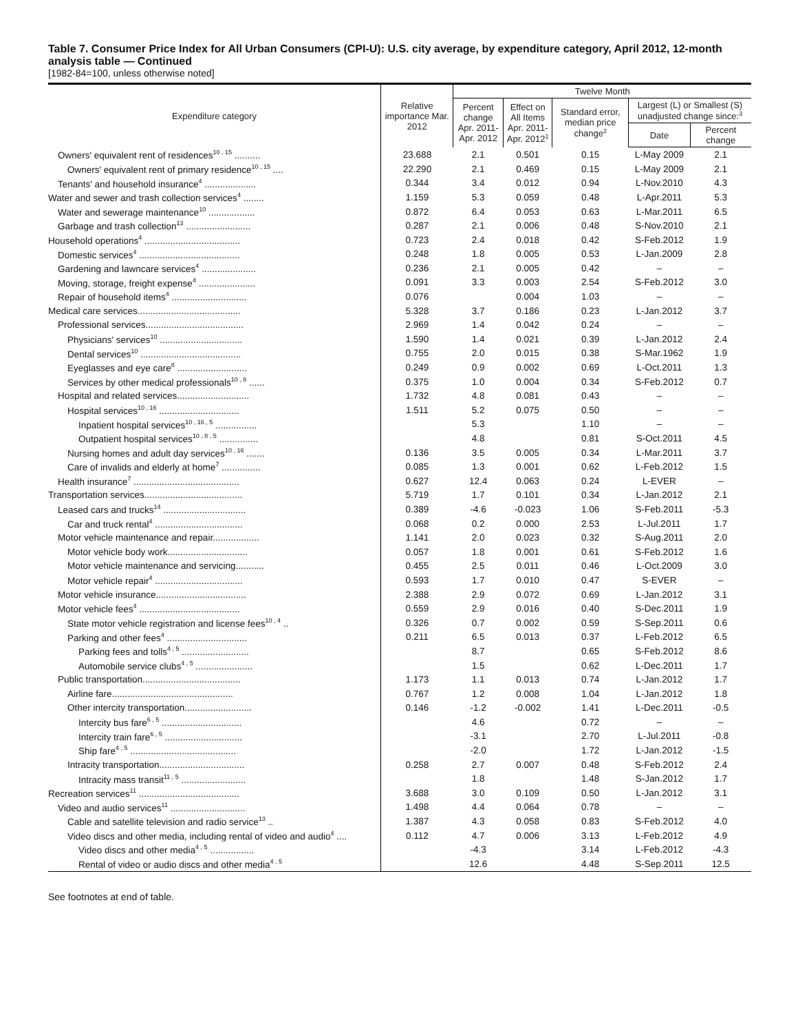Table 7. Consumer Price Index for All Urban Consumers (CPI-U): U.S. city average, by expenditure category, April 2012, 12-month analysis table — Continued
[1982-84=100, unless otherwise noted]
| Expenditure category | Relative importance Mar. 2012 | Twelve Month | | | | |
| --- | --- | --- | --- | --- | --- | --- |
| | | Percent change Apr. 2011-Apr. 2012 | Effect on All Items Apr. 2011-Apr. 2012<sup>1</sup> | Standard error, median price change<sup>2</sup> | Largest (L) or Smallest (S) unadjusted change since:<sup>3</sup> | |
| | | | | | Date | Percent change |
| Owners' equivalent rent of residences<sup>10 , 15</sup> .......... | 23.688 | 2.1 | 0.501 | 0.15 | L-May 2009 | 2.1 |
| Owners' equivalent rent of primary residence<sup>10 , 15</sup> .... | 22.290 | 2.1 | 0.469 | 0.15 | L-May 2009 | 2.1 |
| Tenants' and household insurance<sup>4</sup> .................... | 0.344 | 3.4 | 0.012 | 0.94 | L-Nov.2010 | 4.3 |
| Water and sewer and trash collection services<sup>4</sup> ........ | 1.159 | 5.3 | 0.059 | 0.48 | L-Apr.2011 | 5.3 |
| Water and sewerage maintenance<sup>10</sup> .................. | 0.872 | 6.4 | 0.053 | 0.63 | L-Mar.2011 | 6.5 |
| Garbage and trash collection<sup>13</sup> ......................... | 0.287 | 2.1 | 0.006 | 0.48 | S-Nov.2010 | 2.1 |
| Household operations<sup>4</sup> ..................................... | 0.723 | 2.4 | 0.018 | 0.42 | S-Feb.2012 | 1.9 |
| Domestic services<sup>4</sup> ....................................... | 0.248 | 1.8 | 0.005 | 0.53 | L-Jan.2009 | 2.8 |
| Gardening and lawncare services<sup>4</sup> ..................... | 0.236 | 2.1 | 0.005 | 0.42 | – | – |
| Moving, storage, freight expense<sup>4</sup> ...................... | 0.091 | 3.3 | 0.003 | 2.54 | S-Feb.2012 | 3.0 |
| Repair of household items<sup>4</sup> ............................. | 0.076 | | 0.004 | 1.03 | – | – |
| Medical care services........................................ | 5.328 | 3.7 | 0.186 | 0.23 | L-Jan.2012 | 3.7 |
| Professional services...................................... | 2.969 | 1.4 | 0.042 | 0.24 | – | – |
| Physicians' services<sup>10</sup> ................................ | 1.590 | 1.4 | 0.021 | 0.39 | L-Jan.2012 | 2.4 |
| Dental services<sup>10</sup> ....................................... | 0.755 | 2.0 | 0.015 | 0.38 | S-Mar.1962 | 1.9 |
| Eyeglasses and eye care<sup>8</sup> ........................... | 0.249 | 0.9 | 0.002 | 0.69 | L-Oct.2011 | 1.3 |
| Services by other medical professionals<sup>10 , 8</sup> ...... | 0.375 | 1.0 | 0.004 | 0.34 | S-Feb.2012 | 0.7 |
| Hospital and related services............................ | 1.732 | 4.8 | 0.081 | 0.43 | – | – |
| Hospital services<sup>10 , 16</sup> ............................... | 1.511 | 5.2 | 0.075 | 0.50 | – | – |
| Inpatient hospital services<sup>10 , 16 , 5</sup> ................ | | 5.3 | | 1.10 | – | – |
| Outpatient hospital services<sup>10 , 8 , 5</sup> ............... | | 4.8 | | 0.81 | S-Oct.2011 | 4.5 |
| Nursing homes and adult day services<sup>10 , 16</sup> ....... | 0.136 | 3.5 | 0.005 | 0.34 | L-Mar.2011 | 3.7 |
| Care of invalids and elderly at home<sup>7</sup> ............... | 0.085 | 1.3 | 0.001 | 0.62 | L-Feb.2012 | 1.5 |
| Health insurance<sup>7</sup> ......................................... | 0.627 | 12.4 | 0.063 | 0.24 | L-EVER | – |
| Transportation services...................................... | 5.719 | 1.7 | 0.101 | 0.34 | L-Jan.2012 | 2.1 |
| Leased cars and trucks<sup>14</sup> ................................ | 0.389 | -4.6 | -0.023 | 1.06 | S-Feb.2011 | -5.3 |
| Car and truck rental<sup>4</sup> .................................. | 0.068 | 0.2 | 0.000 | 2.53 | L-Jul.2011 | 1.7 |
| Motor vehicle maintenance and repair.................. | 1.141 | 2.0 | 0.023 | 0.32 | S-Aug.2011 | 2.0 |
| Motor vehicle body work............................... | 0.057 | 1.8 | 0.001 | 0.61 | S-Feb.2012 | 1.6 |
| Motor vehicle maintenance and servicing........... | 0.455 | 2.5 | 0.011 | 0.46 | L-Oct.2009 | 3.0 |
| Motor vehicle repair<sup>4</sup> .................................. | 0.593 | 1.7 | 0.010 | 0.47 | S-EVER | – |
| Motor vehicle insurance................................... | 2.388 | 2.9 | 0.072 | 0.69 | L-Jan.2012 | 3.1 |
| Motor vehicle fees<sup>4</sup> ....................................... | 0.559 | 2.9 | 0.016 | 0.40 | S-Dec.2011 | 1.9 |
| State motor vehicle registration and license fees<sup>10 , 4</sup> .. | 0.326 | 0.7 | 0.002 | 0.59 | S-Sep.2011 | 0.6 |
| Parking and other fees<sup>4</sup> ............................... | 0.211 | 6.5 | 0.013 | 0.37 | L-Feb.2012 | 6.5 |
| Parking fees and tolls<sup>4 , 5</sup> .......................... | | 8.7 | | 0.65 | S-Feb.2012 | 8.6 |
| Automobile service clubs<sup>4 , 5</sup> ...................... | | 1.5 | | 0.62 | L-Dec.2011 | 1.7 |
| Public transportation...................................... | 1.173 | 1.1 | 0.013 | 0.74 | L-Jan.2012 | 1.7 |
| Airline fare............................................... | 0.767 | 1.2 | 0.008 | 1.04 | L-Jan.2012 | 1.8 |
| Other intercity transportation.......................... | 0.146 | -1.2 | -0.002 | 1.41 | L-Dec.2011 | -0.5 |
| Intercity bus fare<sup>6 , 5</sup> ............................... | | 4.6 | | 0.72 | – | – |
| Intercity train fare<sup>6 , 5</sup> .............................. | | -3.1 | | 2.70 | L-Jul.2011 | -0.8 |
| Ship fare<sup>4 , 5</sup> ......................................... | | -2.0 | | 1.72 | L-Jan.2012 | -1.5 |
| Intracity transportation................................. | 0.258 | 2.7 | 0.007 | 0.48 | S-Feb.2012 | 2.4 |
| Intracity mass transit<sup>11 , 5</sup> ......................... | | 1.8 | | 1.48 | S-Jan.2012 | 1.7 |
| Recreation services<sup>11</sup> ....................................... | 3.688 | 3.0 | 0.109 | 0.50 | L-Jan.2012 | 3.1 |
| Video and audio services<sup>11</sup> ............................. | 1.498 | 4.4 | 0.064 | 0.78 | – | – |
| Cable and satellite television and radio service<sup>13</sup> .. | 1.387 | 4.3 | 0.058 | 0.83 | S-Feb.2012 | 4.0 |
| Video discs and other media, including rental of video and audio<sup>4</sup> .... | 0.112 | 4.7 | 0.006 | 3.13 | L-Feb.2012 | 4.9 |
| Video discs and other media<sup>4 , 5</sup> ................. | | -4.3 | | 3.14 | L-Feb.2012 | -4.3 |
| Rental of video or audio discs and other media<sup>4 , 5</sup> | | 12.6 | | 4.48 | S-Sep.2011 | 12.5 |
See footnotes at end of table.